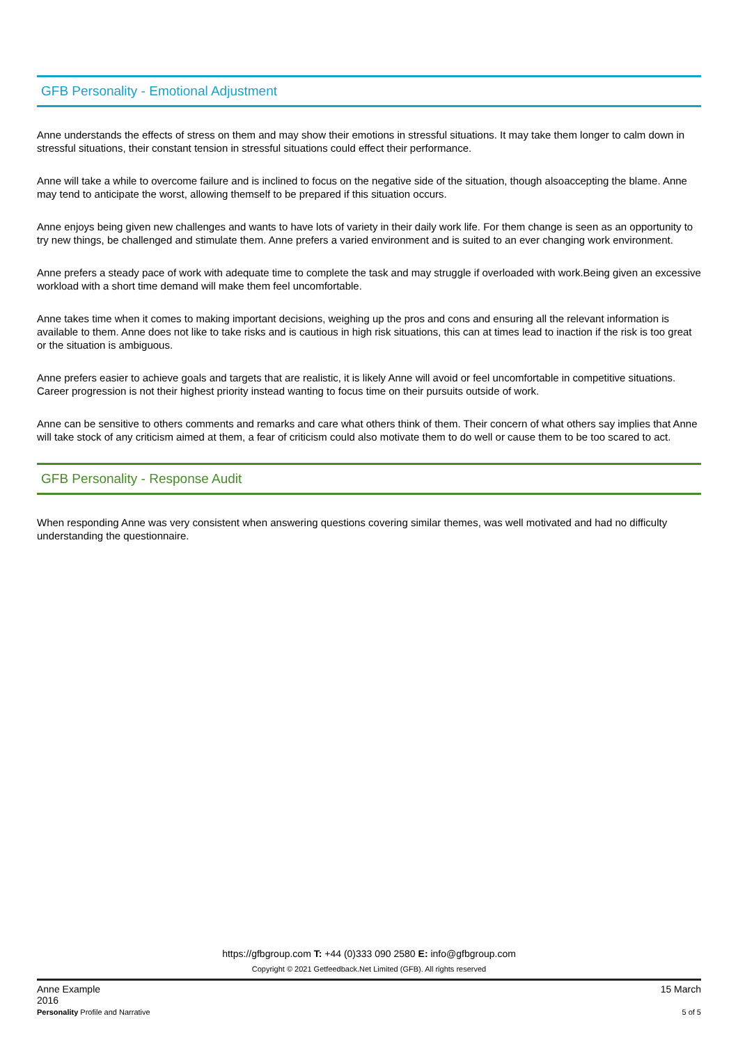GFB Personality - Emotional Adjustment
Anne understands the effects of stress on them and may show their emotions in stressful situations. It may take them longer to calm down in stressful situations, their constant tension in stressful situations could effect their performance.
Anne will take a while to overcome failure and is inclined to focus on the negative side of the situation, though alsoaccepting the blame. Anne may tend to anticipate the worst, allowing themself to be prepared if this situation occurs.
Anne enjoys being given new challenges and wants to have lots of variety in their daily work life. For them change is seen as an opportunity to try new things, be challenged and stimulate them. Anne prefers a varied environment and is suited to an ever changing work environment.
Anne prefers a steady pace of work with adequate time to complete the task and may struggle if overloaded with work.Being given an excessive workload with a short time demand will make them feel uncomfortable.
Anne takes time when it comes to making important decisions, weighing up the pros and cons and ensuring all the relevant information is available to them. Anne does not like to take risks and is cautious in high risk situations, this can at times lead to inaction if the risk is too great or the situation is ambiguous.
Anne prefers easier to achieve goals and targets that are realistic, it is likely Anne will avoid or feel uncomfortable in competitive situations. Career progression is not their highest priority instead wanting to focus time on their pursuits outside of work.
Anne can be sensitive to others comments and remarks and care what others think of them. Their concern of what others say implies that Anne will take stock of any criticism aimed at them, a fear of criticism could also motivate them to do well or cause them to be too scared to act.
GFB Personality - Response Audit
When responding Anne was very consistent when answering questions covering similar themes, was well motivated and had no difficulty understanding the questionnaire.
https://gfbgroup.com T: +44 (0)333 090 2580 E: info@gfbgroup.com
Copyright © 2021 Getfeedback.Net Limited (GFB). All rights reserved
Anne Example
2016
Personality Profile and Narrative
15 March
5 of 5